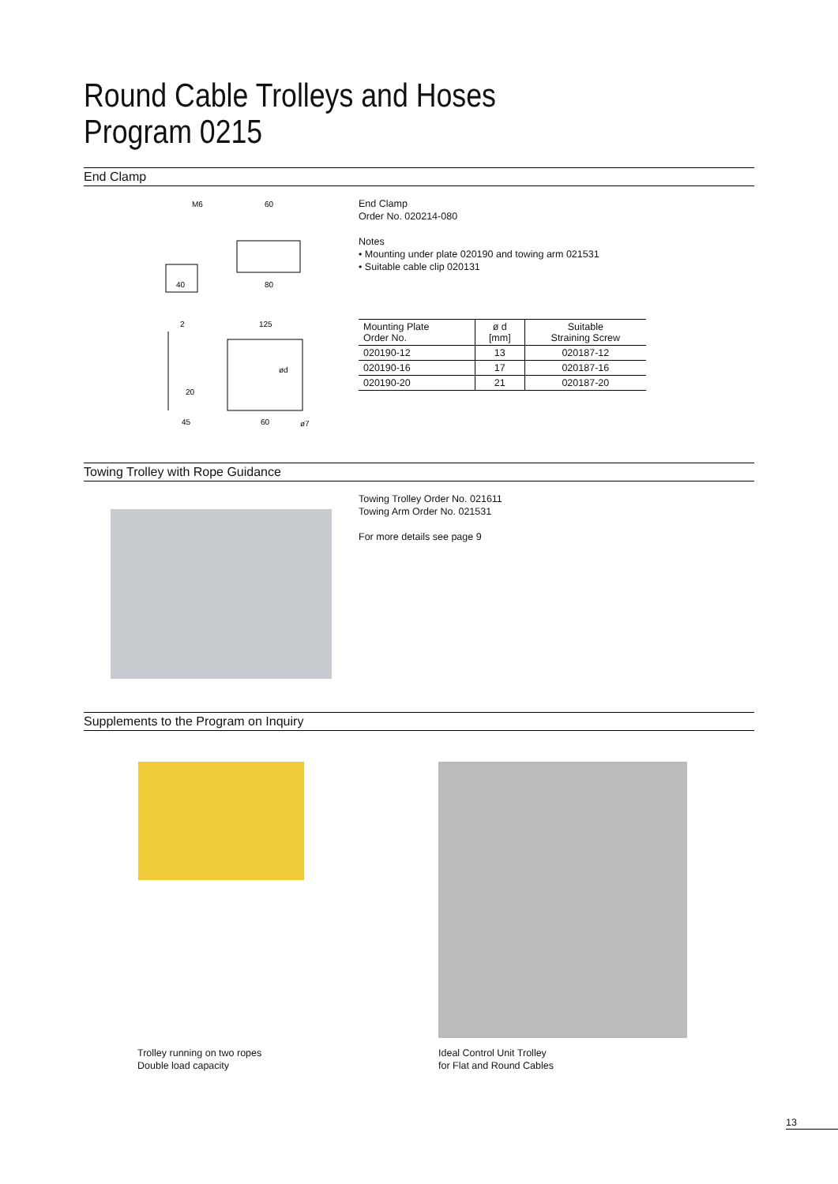Round Cable Trolleys and Hoses
Program 0215
End Clamp
M6
60
40
80
2
125
45
60
ød
ø7
20
End Clamp
Order No. 020214-080
Notes
• Mounting under plate 020190 and towing arm 021531
• Suitable cable clip 020131
| Mounting Plate Order No. | ø d [mm] | Suitable Straining Screw |
| --- | --- | --- |
| 020190-12 | 13 | 020187-12 |
| 020190-16 | 17 | 020187-16 |
| 020190-20 | 21 | 020187-20 |
Towing Trolley with Rope Guidance
Towing Trolley Order No. 021611
Towing Arm Order No. 021531
For more details see page 9
Supplements to the Program on Inquiry
Trolley running on two ropes
Double load capacity
Ideal Control Unit Trolley
for Flat and Round Cables
13